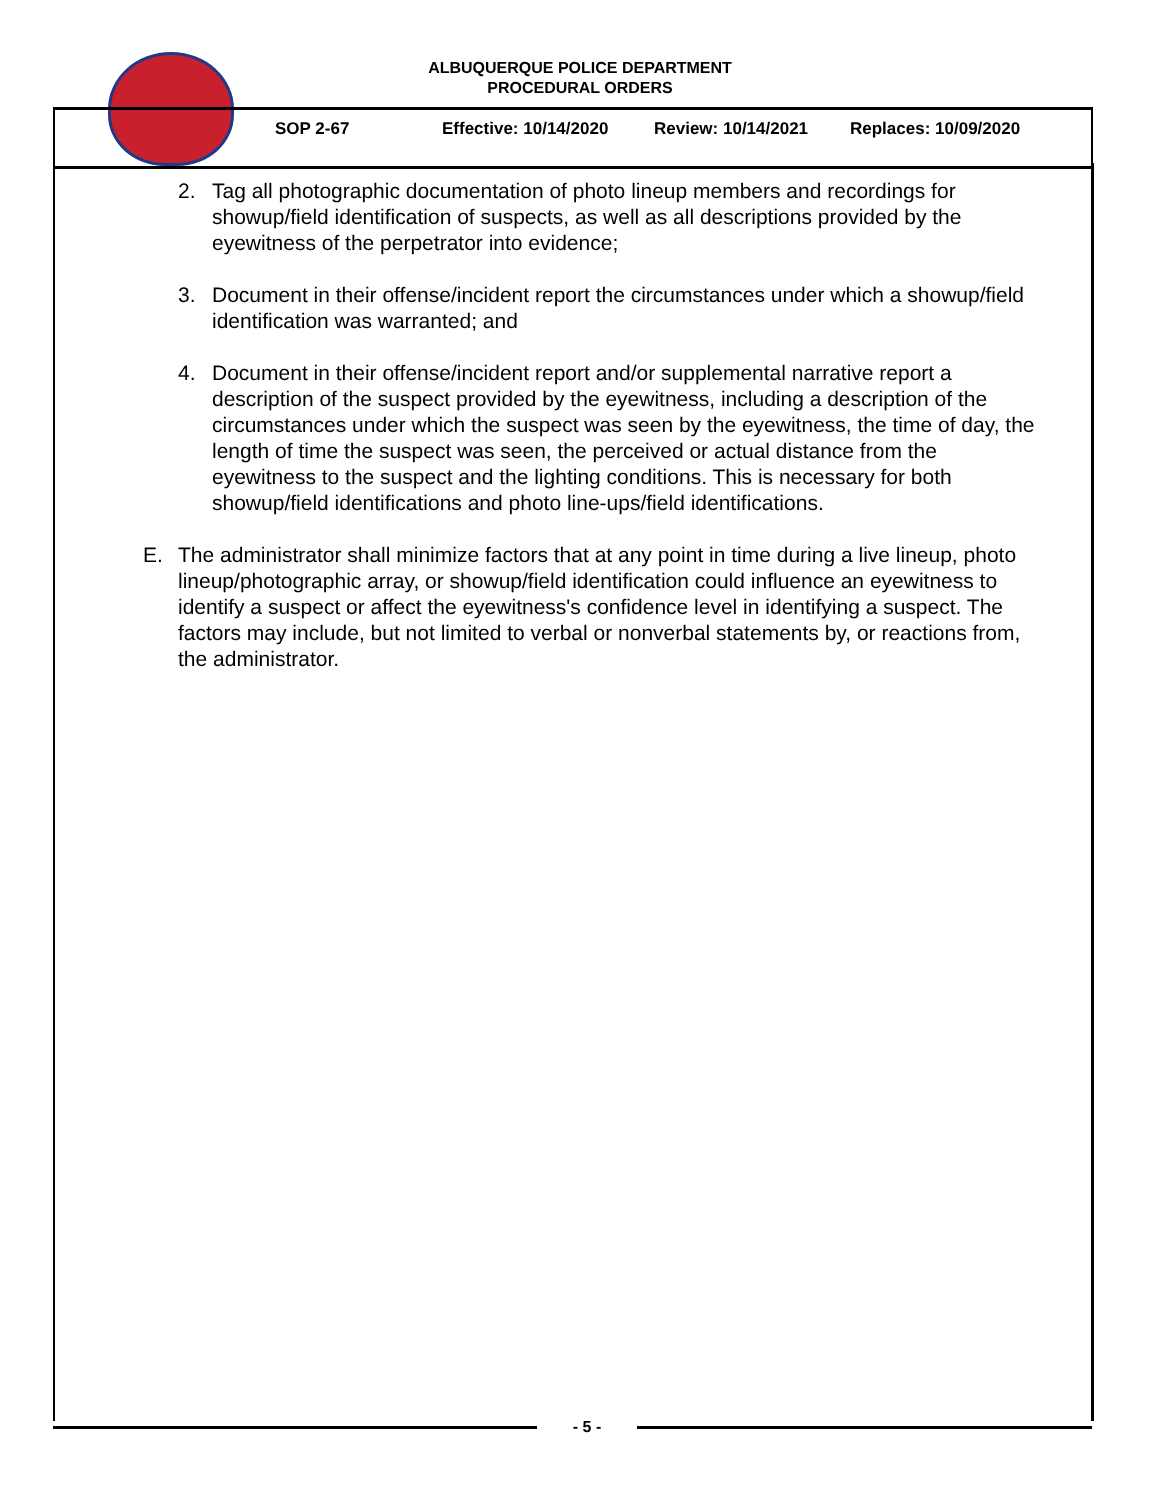ALBUQUERQUE POLICE DEPARTMENT
PROCEDURAL ORDERS
SOP 2-67 Effective: 10/14/2020 Review: 10/14/2021 Replaces: 10/09/2020
2. Tag all photographic documentation of photo lineup members and recordings for showup/field identification of suspects, as well as all descriptions provided by the eyewitness of the perpetrator into evidence;
3. Document in their offense/incident report the circumstances under which a showup/field identification was warranted; and
4. Document in their offense/incident report and/or supplemental narrative report a description of the suspect provided by the eyewitness, including a description of the circumstances under which the suspect was seen by the eyewitness, the time of day, the length of time the suspect was seen, the perceived or actual distance from the eyewitness to the suspect and the lighting conditions. This is necessary for both showup/field identifications and photo line-ups/field identifications.
E. The administrator shall minimize factors that at any point in time during a live lineup, photo lineup/photographic array, or showup/field identification could influence an eyewitness to identify a suspect or affect the eyewitness's confidence level in identifying a suspect. The factors may include, but not limited to verbal or nonverbal statements by, or reactions from, the administrator.
- 5 -